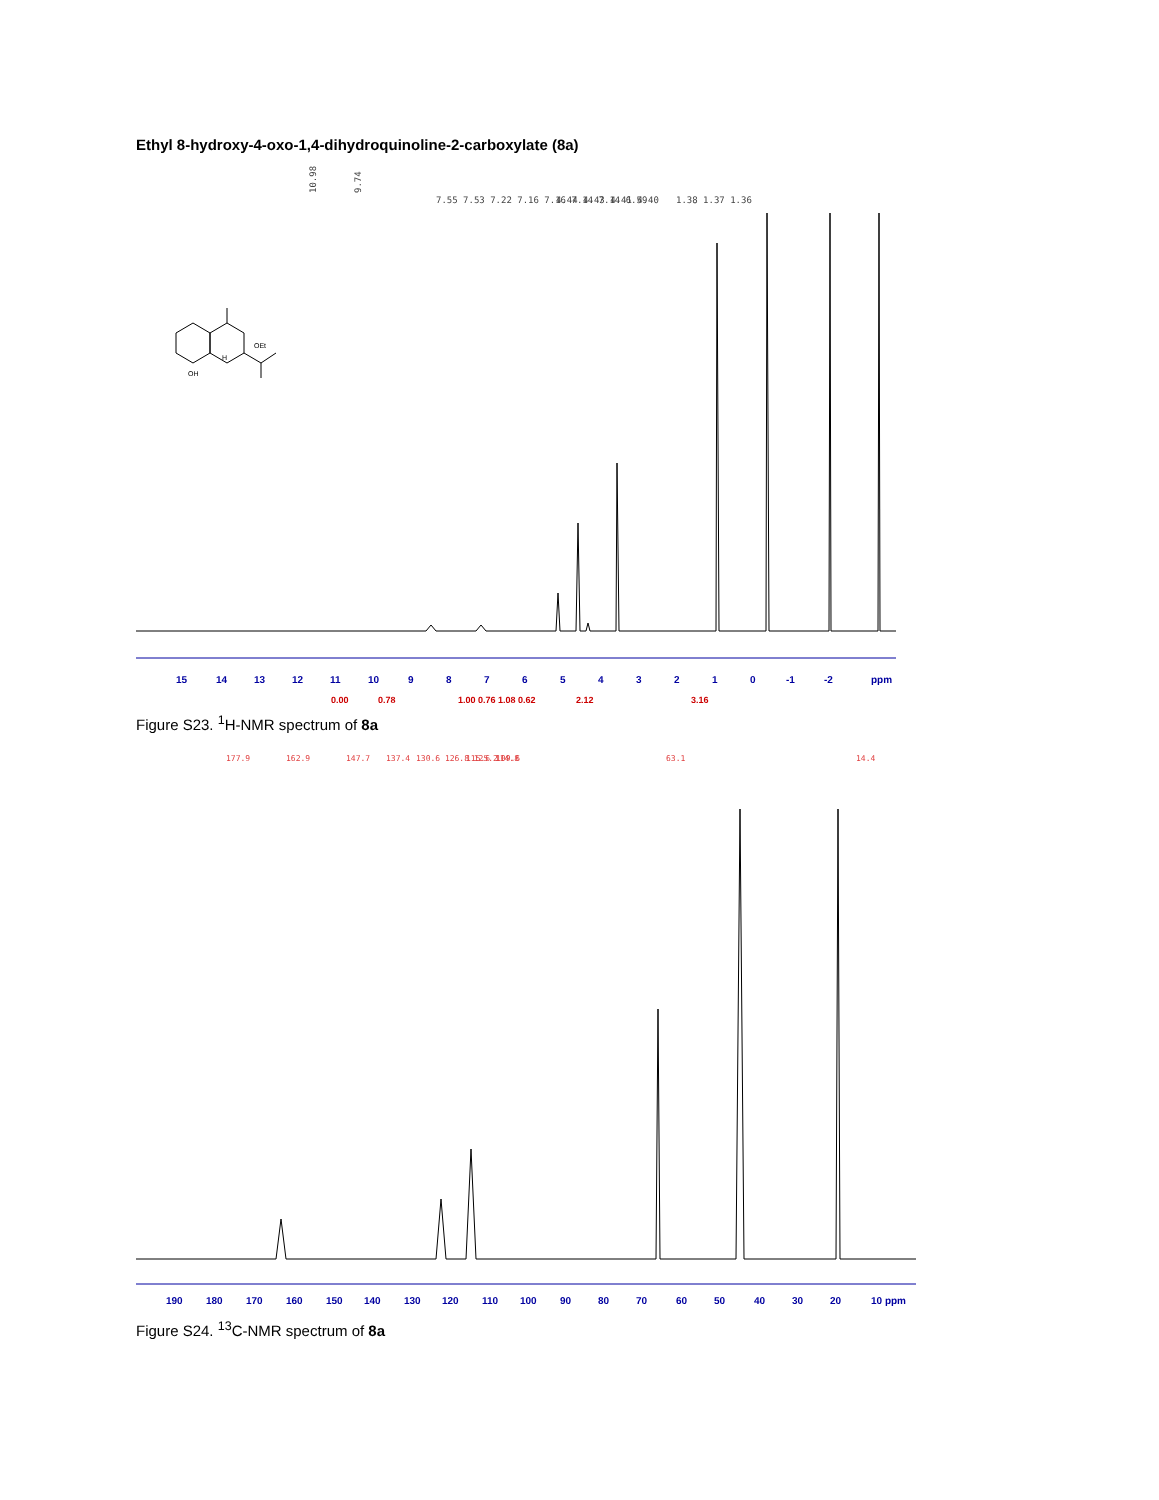Ethyl 8-hydroxy-4-oxo-1,4-dihydroquinoline-2-carboxylate (8a)
10.98
9.74
7.55 7.53 7.22 7.16 7.16 7.14 7.14 6.59
4.44 4.43 4.41 4.40
1.38 1.37 1.36
OEt
OH
H
15
14
13
12
11
10
9
8
7
6
5
4
3
2
1
0
-1
-2
ppm
0.00
0.78
1.00 0.76 1.08 0.62
2.12
3.16
Figure S23. <sup>1</sup>H-NMR spectrum of 8a
177.9
162.9
147.7
137.4
130.6 126.8 125.2
115.6 114.8
109.6
63.1
14.4
190
180
170
160
150
140
130
120
110
100
90
80
70
60
50
40
30
20
10 ppm
Figure S24. <sup>13</sup>C-NMR spectrum of 8a